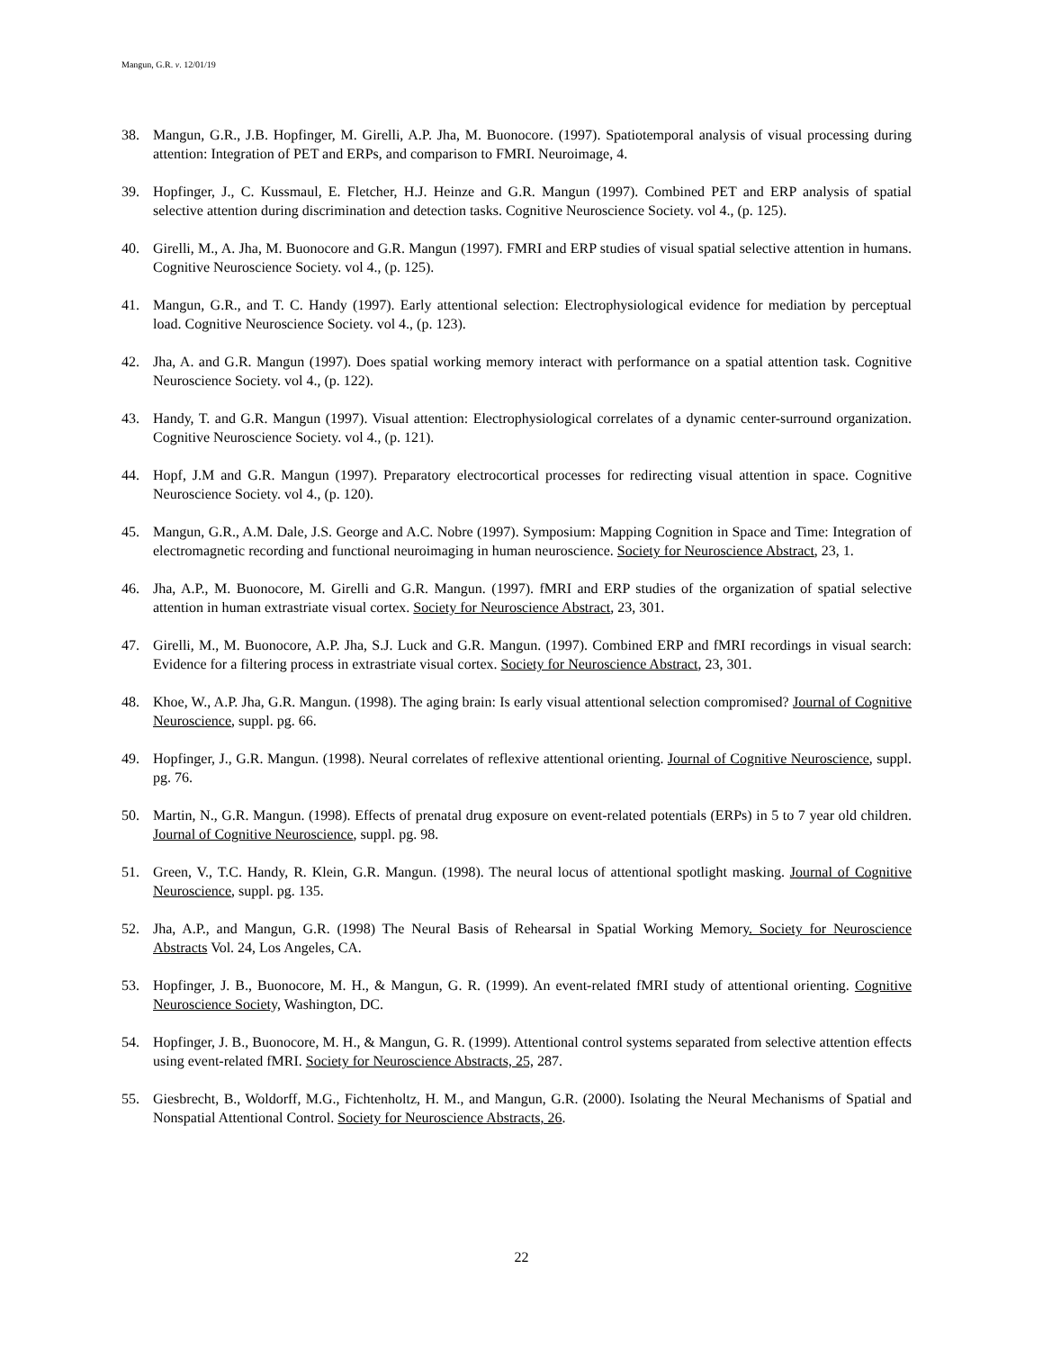Mangun, G.R. v. 12/01/19
38. Mangun, G.R., J.B. Hopfinger, M. Girelli, A.P. Jha, M. Buonocore. (1997). Spatiotemporal analysis of visual processing during attention: Integration of PET and ERPs, and comparison to FMRI. Neuroimage, 4.
39. Hopfinger, J., C. Kussmaul, E. Fletcher, H.J. Heinze and G.R. Mangun (1997). Combined PET and ERP analysis of spatial selective attention during discrimination and detection tasks. Cognitive Neuroscience Society. vol 4., (p. 125).
40. Girelli, M., A. Jha, M. Buonocore and G.R. Mangun (1997). FMRI and ERP studies of visual spatial selective attention in humans. Cognitive Neuroscience Society. vol 4., (p. 125).
41. Mangun, G.R., and T. C. Handy (1997). Early attentional selection: Electrophysiological evidence for mediation by perceptual load. Cognitive Neuroscience Society. vol 4., (p. 123).
42. Jha, A. and G.R. Mangun (1997). Does spatial working memory interact with performance on a spatial attention task. Cognitive Neuroscience Society. vol 4., (p. 122).
43. Handy, T. and G.R. Mangun (1997). Visual attention: Electrophysiological correlates of a dynamic center-surround organization. Cognitive Neuroscience Society. vol 4., (p. 121).
44. Hopf, J.M and G.R. Mangun (1997). Preparatory electrocortical processes for redirecting visual attention in space. Cognitive Neuroscience Society. vol 4., (p. 120).
45. Mangun, G.R., A.M. Dale, J.S. George and A.C. Nobre (1997). Symposium: Mapping Cognition in Space and Time: Integration of electromagnetic recording and functional neuroimaging in human neuroscience. Society for Neuroscience Abstract, 23, 1.
46. Jha, A.P., M. Buonocore, M. Girelli and G.R. Mangun. (1997). fMRI and ERP studies of the organization of spatial selective attention in human extrastriate visual cortex. Society for Neuroscience Abstract, 23, 301.
47. Girelli, M., M. Buonocore, A.P. Jha, S.J. Luck and G.R. Mangun. (1997). Combined ERP and fMRI recordings in visual search: Evidence for a filtering process in extrastriate visual cortex. Society for Neuroscience Abstract, 23, 301.
48. Khoe, W., A.P. Jha, G.R. Mangun. (1998). The aging brain: Is early visual attentional selection compromised? Journal of Cognitive Neuroscience, suppl. pg. 66.
49. Hopfinger, J., G.R. Mangun. (1998). Neural correlates of reflexive attentional orienting. Journal of Cognitive Neuroscience, suppl. pg. 76.
50. Martin, N., G.R. Mangun. (1998). Effects of prenatal drug exposure on event-related potentials (ERPs) in 5 to 7 year old children. Journal of Cognitive Neuroscience, suppl. pg. 98.
51. Green, V., T.C. Handy, R. Klein, G.R. Mangun. (1998). The neural locus of attentional spotlight masking. Journal of Cognitive Neuroscience, suppl. pg. 135.
52. Jha, A.P., and Mangun, G.R. (1998) The Neural Basis of Rehearsal in Spatial Working Memory. Society for Neuroscience Abstracts Vol. 24, Los Angeles, CA.
53. Hopfinger, J. B., Buonocore, M. H., & Mangun, G. R. (1999). An event-related fMRI study of attentional orienting. Cognitive Neuroscience Society, Washington, DC.
54. Hopfinger, J. B., Buonocore, M. H., & Mangun, G. R. (1999). Attentional control systems separated from selective attention effects using event-related fMRI. Society for Neuroscience Abstracts, 25, 287.
55. Giesbrecht, B., Woldorff, M.G., Fichtenholtz, H. M., and Mangun, G.R. (2000). Isolating the Neural Mechanisms of Spatial and Nonspatial Attentional Control. Society for Neuroscience Abstracts, 26.
22